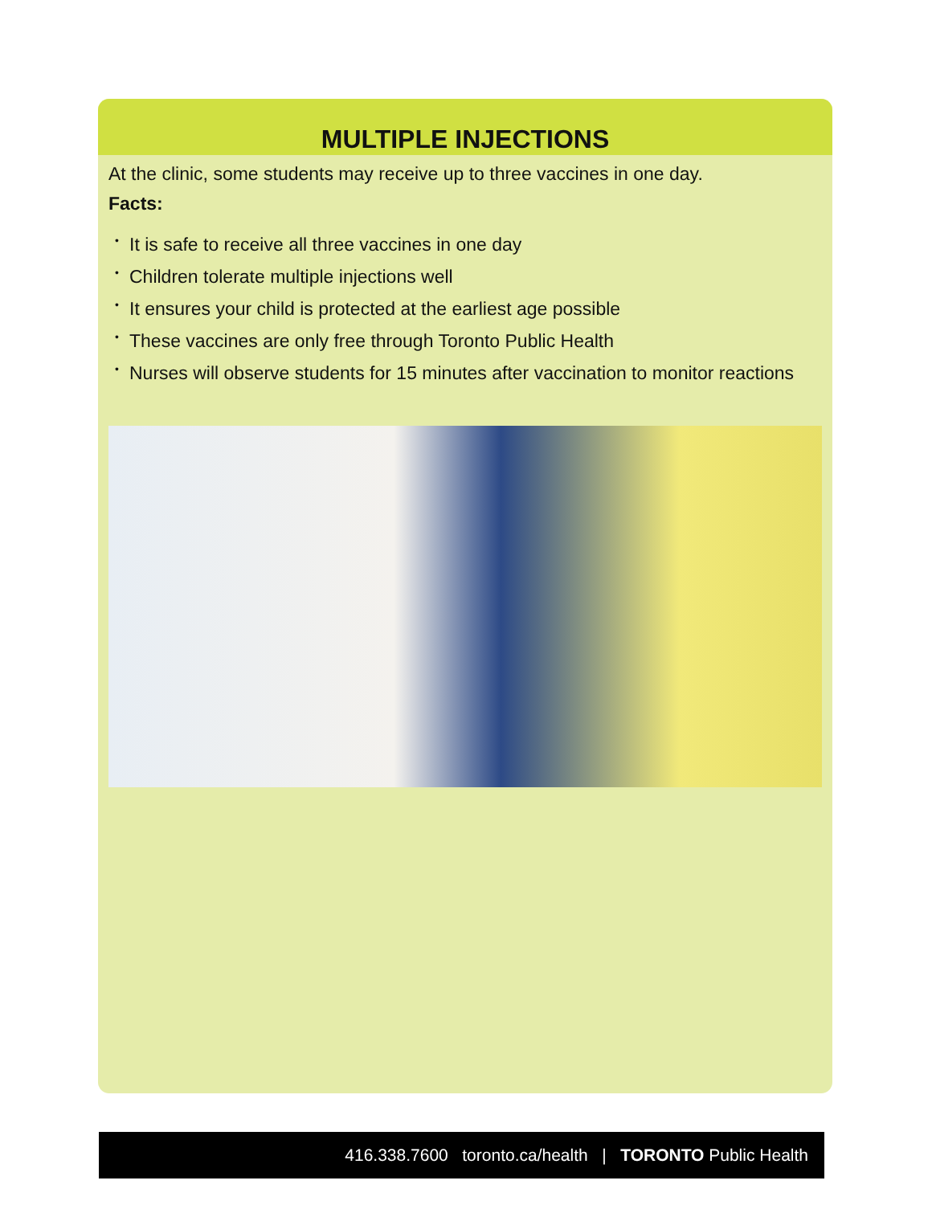MULTIPLE INJECTIONS
At the clinic, some students may receive up to three vaccines in one day.
Facts:
• It is safe to receive all three vaccines in one day
• Children tolerate multiple injections well
• It ensures your child is protected at the earliest age possible
• These vaccines are only free through Toronto Public Health
• Nurses will observe students for 15 minutes after vaccination to monitor reactions
416.338.7600 toronto.ca/health | TORONTO Public Health